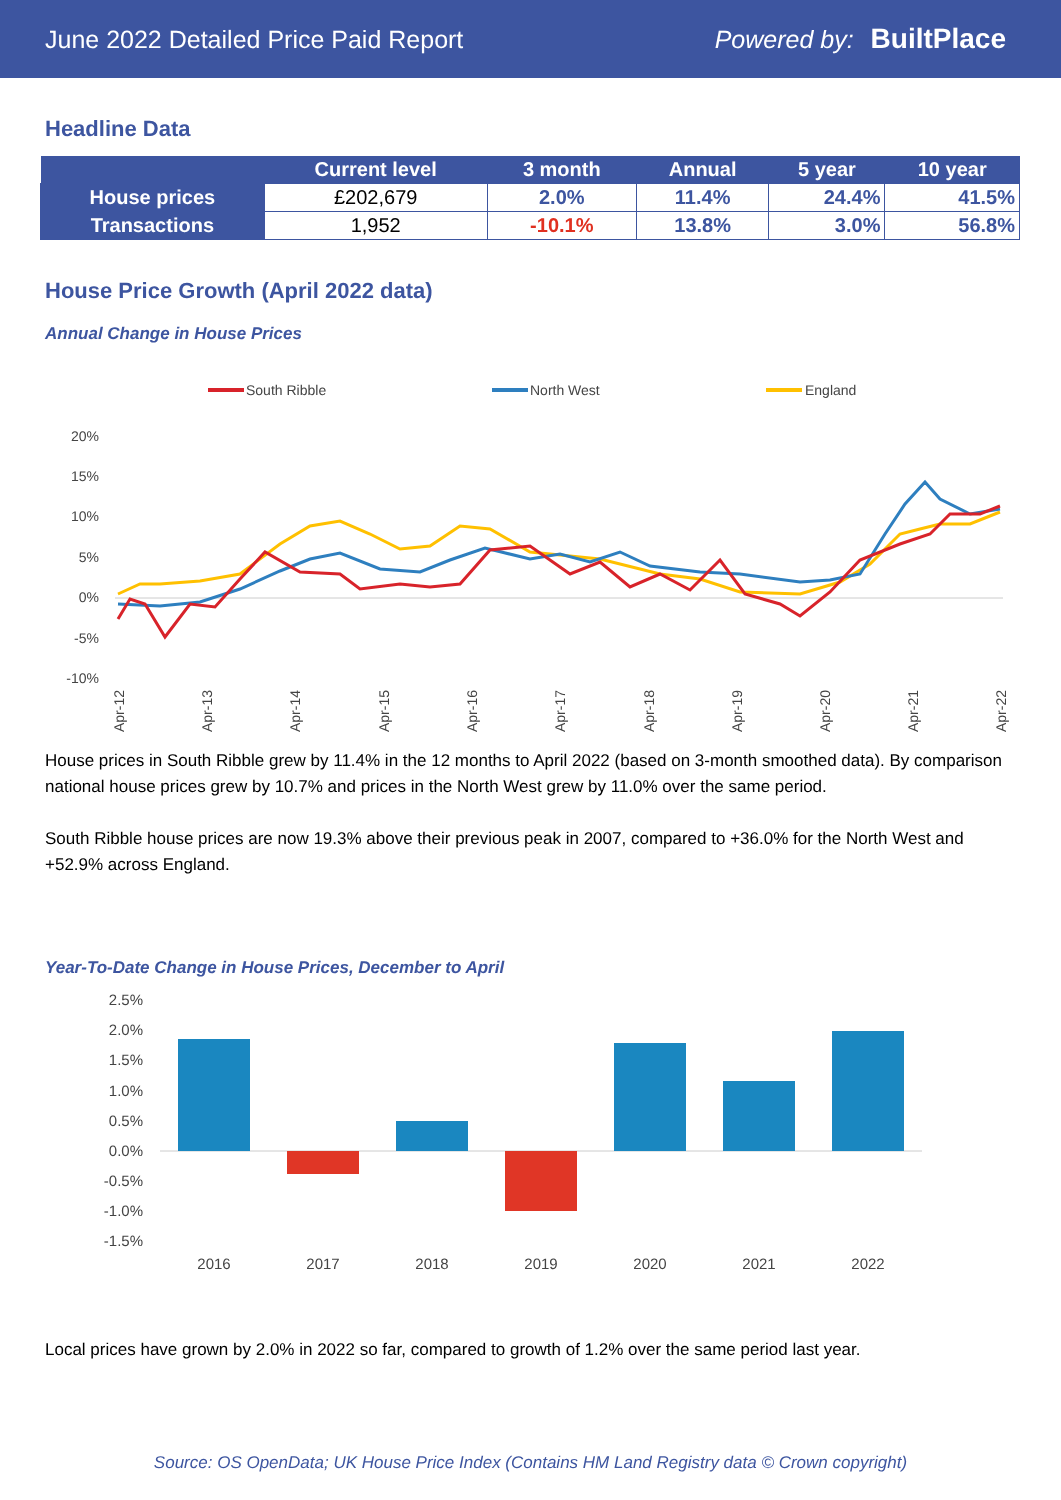June 2022 Detailed Price Paid Report Powered by: BuiltPlace
Headline Data
| | Current level | 3 month | Annual | 5 year | 10 year |
| --- | --- | --- | --- | --- | --- |
| House prices | £202,679 | 2.0% | 11.4% | 24.4% | 41.5% |
| Transactions | 1,952 | -10.1% | 13.8% | 3.0% | 56.8% |
House Price Growth (April 2022 data)
Annual Change in House Prices
South Ribble
North West
England
20%
15%
10%
5%
0%
-5%
-10%
Apr-12
Apr-13
Apr-14
Apr-15
Apr-16
Apr-17
Apr-18
Apr-19
Apr-20
Apr-21
Apr-22
House prices in South Ribble grew by 11.4% in the 12 months to April 2022 (based on 3-month smoothed data). By comparison national house prices grew by 10.7% and prices in the North West grew by 11.0% over the same period.
South Ribble house prices are now 19.3% above their previous peak in 2007, compared to +36.0% for the North West and +52.9% across England.
Year-To-Date Change in House Prices, December to April
2.5%
2.0%
1.5%
1.0%
0.5%
0.0%
-0.5%
-1.0%
-1.5%
2016
2017
2018
2019
2020
2021
2022
Local prices have grown by 2.0% in 2022 so far, compared to growth of 1.2% over the same period last year.
Source: OS OpenData; UK House Price Index (Contains HM Land Registry data © Crown copyright)